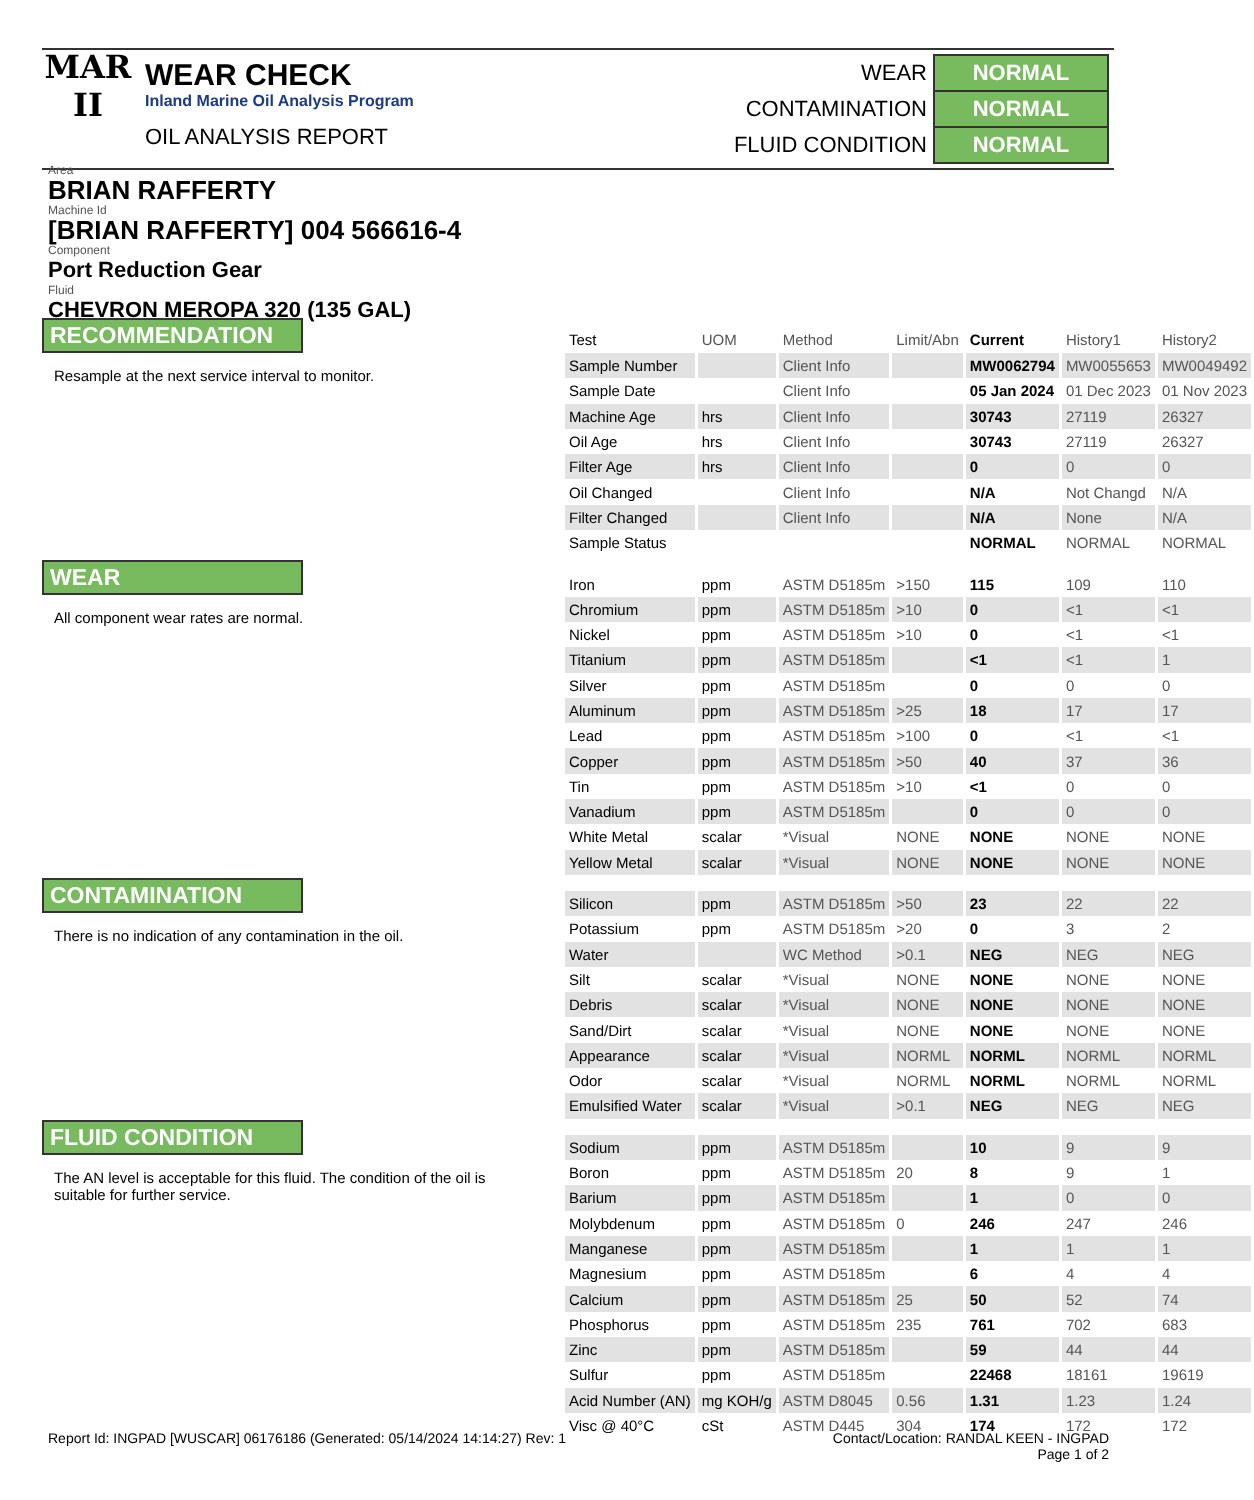MAR
II
WEAR CHECK
Inland Marine Oil Analysis Program
OIL ANALYSIS REPORT
| WEAR | NORMAL |
| CONTAMINATION | NORMAL |
| FLUID CONDITION | NORMAL |
Area
BRIAN RAFFERTY
Machine Id
[BRIAN RAFFERTY] 004 566616-4
Component
Port Reduction Gear
Fluid
CHEVRON MEROPA 320 (135 GAL)
RECOMMENDATION
Resample at the next service interval to monitor.
WEAR
All component wear rates are normal.
CONTAMINATION
There is no indication of any contamination in the oil.
FLUID CONDITION
The AN level is acceptable for this fluid. The condition of the oil is suitable for further service.
| Test | UOM | Method | Limit/Abn | Current | History1 | History2 |
| --- | --- | --- | --- | --- | --- | --- |
| Sample Number | | Client Info | | MW0062794 | MW0055653 | MW0049492 |
| Sample Date | | Client Info | | 05 Jan 2024 | 01 Dec 2023 | 01 Nov 2023 |
| Machine Age | hrs | Client Info | | 30743 | 27119 | 26327 |
| Oil Age | hrs | Client Info | | 30743 | 27119 | 26327 |
| Filter Age | hrs | Client Info | | 0 | 0 | 0 |
| Oil Changed | | Client Info | | N/A | Not Changd | N/A |
| Filter Changed | | Client Info | | N/A | None | N/A |
| Sample Status | | | | NORMAL | NORMAL | NORMAL |
| Iron | ppm | ASTM D5185m | >150 | 115 | 109 | 110 |
| Chromium | ppm | ASTM D5185m | >10 | 0 | <1 | <1 |
| Nickel | ppm | ASTM D5185m | >10 | 0 | <1 | <1 |
| Titanium | ppm | ASTM D5185m | | <1 | <1 | 1 |
| Silver | ppm | ASTM D5185m | | 0 | 0 | 0 |
| Aluminum | ppm | ASTM D5185m | >25 | 18 | 17 | 17 |
| Lead | ppm | ASTM D5185m | >100 | 0 | <1 | <1 |
| Copper | ppm | ASTM D5185m | >50 | 40 | 37 | 36 |
| Tin | ppm | ASTM D5185m | >10 | <1 | 0 | 0 |
| Vanadium | ppm | ASTM D5185m | | 0 | 0 | 0 |
| White Metal | scalar | *Visual | NONE | NONE | NONE | NONE |
| Yellow Metal | scalar | *Visual | NONE | NONE | NONE | NONE |
| Silicon | ppm | ASTM D5185m | >50 | 23 | 22 | 22 |
| Potassium | ppm | ASTM D5185m | >20 | 0 | 3 | 2 |
| Water | | WC Method | >0.1 | NEG | NEG | NEG |
| Silt | scalar | *Visual | NONE | NONE | NONE | NONE |
| Debris | scalar | *Visual | NONE | NONE | NONE | NONE |
| Sand/Dirt | scalar | *Visual | NONE | NONE | NONE | NONE |
| Appearance | scalar | *Visual | NORML | NORML | NORML | NORML |
| Odor | scalar | *Visual | NORML | NORML | NORML | NORML |
| Emulsified Water | scalar | *Visual | >0.1 | NEG | NEG | NEG |
| Sodium | ppm | ASTM D5185m | | 10 | 9 | 9 |
| Boron | ppm | ASTM D5185m | 20 | 8 | 9 | 1 |
| Barium | ppm | ASTM D5185m | | 1 | 0 | 0 |
| Molybdenum | ppm | ASTM D5185m | 0 | 246 | 247 | 246 |
| Manganese | ppm | ASTM D5185m | | 1 | 1 | 1 |
| Magnesium | ppm | ASTM D5185m | | 6 | 4 | 4 |
| Calcium | ppm | ASTM D5185m | 25 | 50 | 52 | 74 |
| Phosphorus | ppm | ASTM D5185m | 235 | 761 | 702 | 683 |
| Zinc | ppm | ASTM D5185m | | 59 | 44 | 44 |
| Sulfur | ppm | ASTM D5185m | | 22468 | 18161 | 19619 |
| Acid Number (AN) | mg KOH/g | ASTM D8045 | 0.56 | 1.31 | 1.23 | 1.24 |
| Visc @ 40°C | cSt | ASTM D445 | 304 | 174 | 172 | 172 |
Report Id: INGPAD [WUSCAR] 06176186 (Generated: 05/14/2024 14:14:27) Rev: 1
Contact/Location: RANDAL KEEN - INGPAD
Page 1 of 2